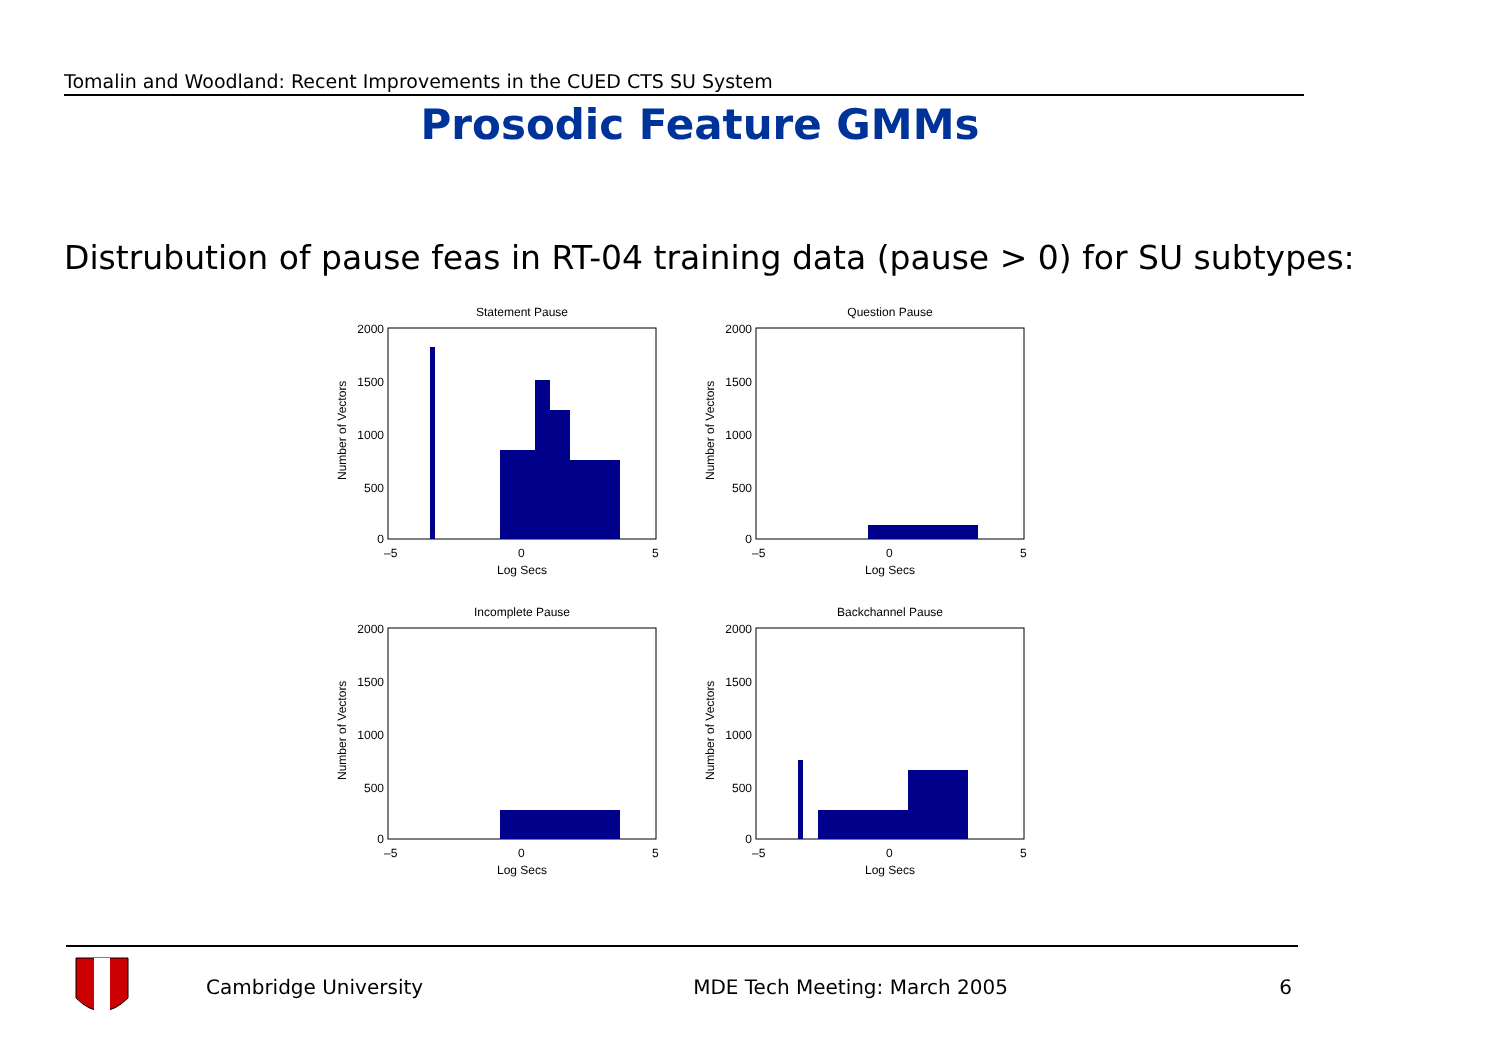Tomalin and Woodland: Recent Improvements in the CUED CTS SU System
Prosodic Feature GMMs
Distrubution of pause feas in RT-04 training data (pause > 0) for SU subtypes:
Statement Pause
2000
1500
1000
500
0
–5
0
5
Log Secs
Number of Vectors
Question Pause
2000
1500
1000
500
0
–5
0
5
Log Secs
Number of Vectors
Incomplete Pause
2000
1500
1000
500
0
–5
0
5
Log Secs
Number of Vectors
Backchannel Pause
2000
1500
1000
500
0
–5
0
5
Log Secs
Number of Vectors
Cambridge University MDE Tech Meeting: March 2005 6